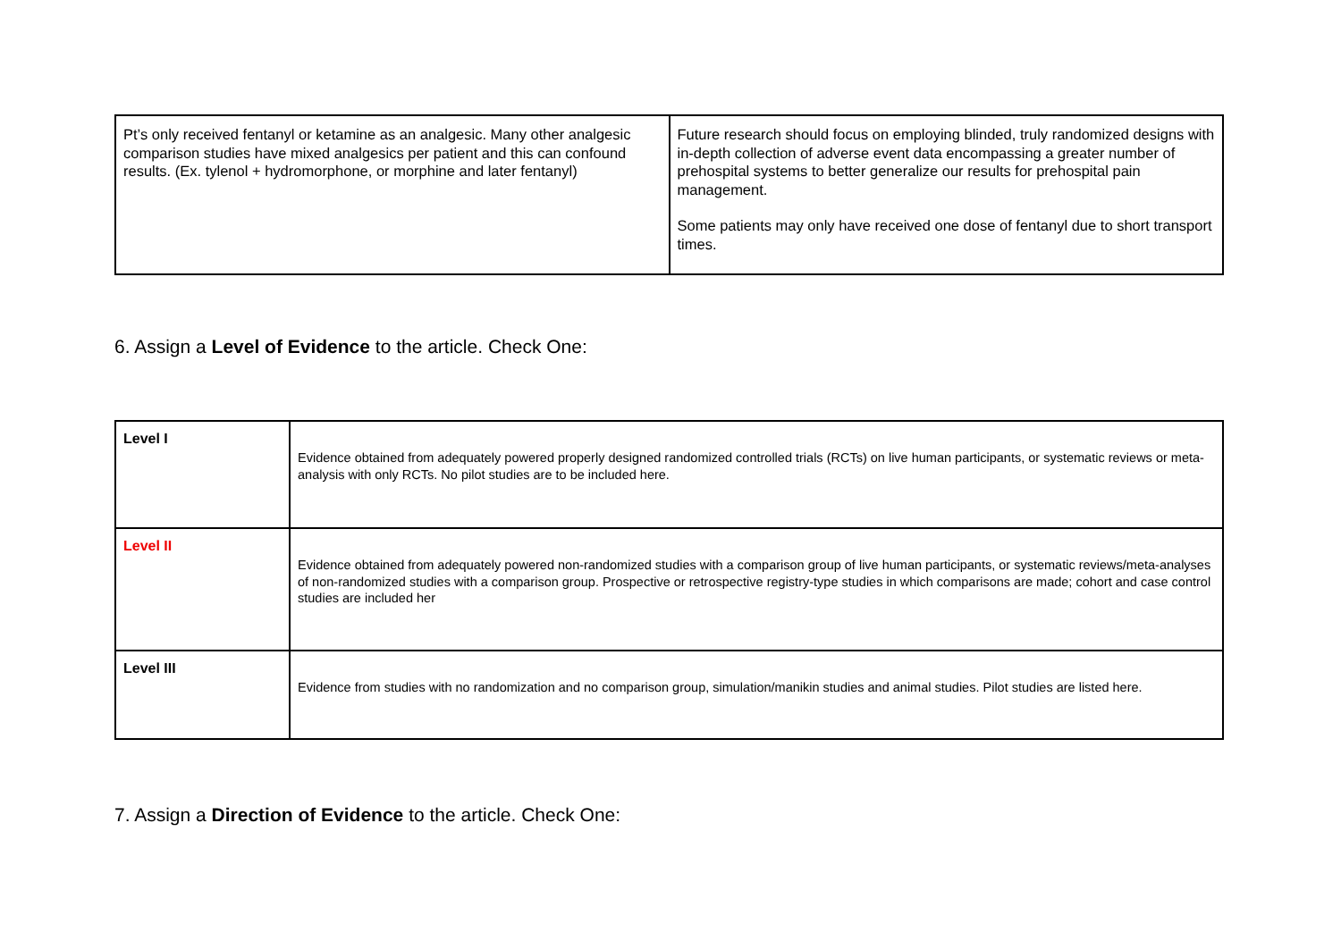| Pt’s only received fentanyl or ketamine as an analgesic. Many other analgesic comparison studies have mixed analgesics per patient and this can confound results. (Ex. tylenol + hydromorphone, or morphine and later fentanyl) | Future research should focus on employing blinded, truly randomized designs with in-depth collection of adverse event data encompassing a greater number of prehospital systems to better generalize our results for prehospital pain management. Some patients may only have received one dose of fentanyl due to short transport times. |
6. Assign a Level of Evidence to the article. Check One:
| Level I | Evidence obtained from adequately powered properly designed randomized controlled trials (RCTs) on live human participants, or systematic reviews or meta-analysis with only RCTs. No pilot studies are to be included here. |
| Level II | Evidence obtained from adequately powered non-randomized studies with a comparison group of live human participants, or systematic reviews/meta-analyses of non-randomized studies with a comparison group. Prospective or retrospective registry-type studies in which comparisons are made; cohort and case control studies are included her |
| Level III | Evidence from studies with no randomization and no comparison group, simulation/manikin studies and animal studies. Pilot studies are listed here. |
7. Assign a Direction of Evidence to the article. Check One: